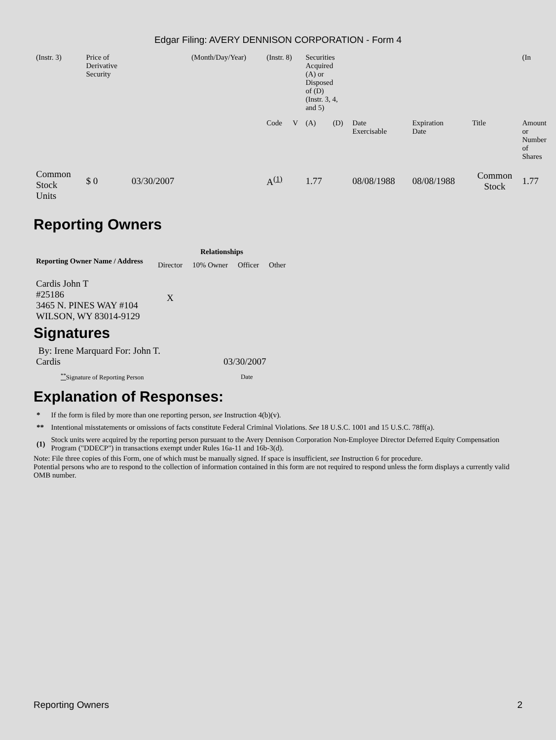Edgar Filing: AVERY DENNISON CORPORATION - Form 4
| (Instr. 3) | Price of Derivative Security | | (Month/Day/Year) | (Instr. 8) | | Securities Acquired (A) or Disposed of (D) (Instr. 3, 4, and 5) | | | | | (In |
| | | | | Code | V | (A) | (D) | Date Exercisable | Expiration Date | Title | Amount or Number of Shares |
| Common Stock Units | $ 0 | 03/30/2007 | | A<sup>(1)</sup> | | 1.77 | | 08/08/1988 | 08/08/1988 | Common Stock | 1.77 |
Reporting Owners
| Reporting Owner Name / Address | Relationships | | | |
| --- | --- | --- | --- | --- |
| | Director | 10% Owner | Officer | Other |
| Cardis John T #25186 3465 N. PINES WAY #104 WILSON, WY 83014-9129 | X | | | |
Signatures
| By: Irene Marquard For: John T. Cardis | 03/30/2007 |
| <sup>**</sup> Signature of Reporting Person | Date |
Explanation of Responses:
| * | If the form is filed by more than one reporting person, see Instruction 4(b)(v). |
| ** | Intentional misstatements or omissions of facts constitute Federal Criminal Violations. See 18 U.S.C. 1001 and 15 U.S.C. 78ff(a). |
| (1) | Stock units were acquired by the reporting person pursuant to the Avery Dennison Corporation Non-Employee Director Deferred Equity Compensation Program ("DDECP") in transactions exempt under Rules 16a-11 and 16b-3(d). |
Note: File three copies of this Form, one of which must be manually signed. If space is insufficient, see Instruction 6 for procedure.
Potential persons who are to respond to the collection of information contained in this form are not required to respond unless the form displays a currently valid OMB number.
Reporting Owners 2